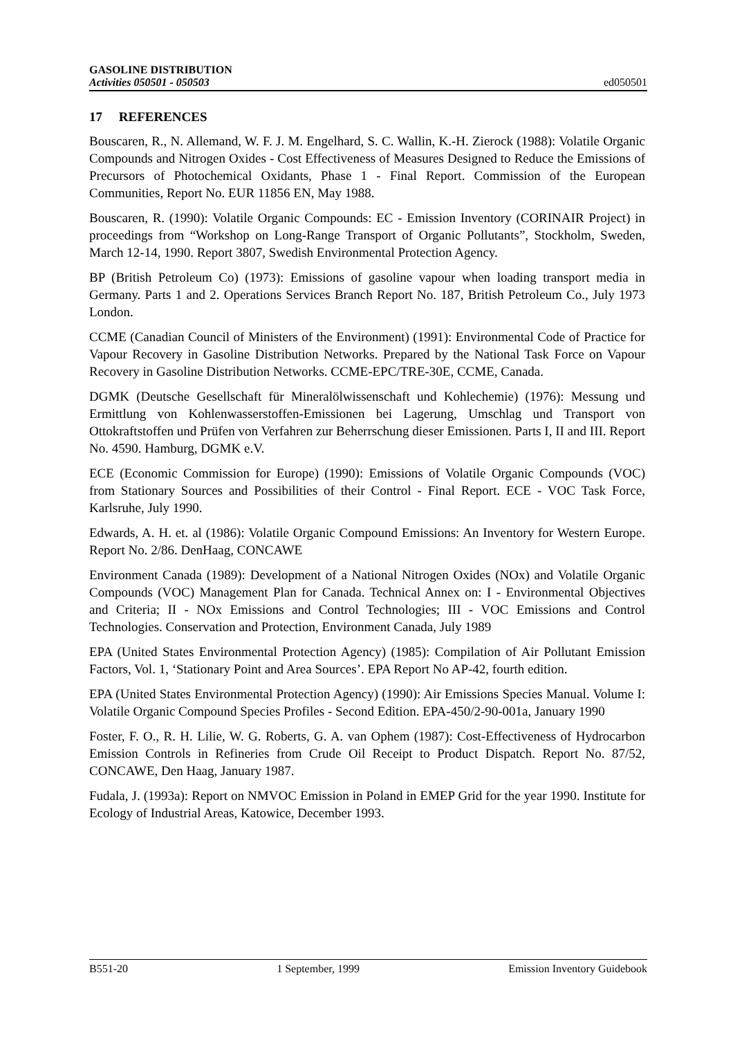GASOLINE DISTRIBUTION
Activities 050501 - 050503
ed050501
17 REFERENCES
Bouscaren, R., N. Allemand, W. F. J. M. Engelhard, S. C. Wallin, K.-H. Zierock (1988): Volatile Organic Compounds and Nitrogen Oxides - Cost Effectiveness of Measures Designed to Reduce the Emissions of Precursors of Photochemical Oxidants, Phase 1 - Final Report. Commission of the European Communities, Report No. EUR 11856 EN, May 1988.
Bouscaren, R. (1990): Volatile Organic Compounds: EC - Emission Inventory (CORINAIR Project) in proceedings from “Workshop on Long-Range Transport of Organic Pollutants”, Stockholm, Sweden, March 12-14, 1990. Report 3807, Swedish Environmental Protection Agency.
BP (British Petroleum Co) (1973): Emissions of gasoline vapour when loading transport media in Germany. Parts 1 and 2. Operations Services Branch Report No. 187, British Petroleum Co., July 1973 London.
CCME (Canadian Council of Ministers of the Environment) (1991): Environmental Code of Practice for Vapour Recovery in Gasoline Distribution Networks. Prepared by the National Task Force on Vapour Recovery in Gasoline Distribution Networks. CCME-EPC/TRE-30E, CCME, Canada.
DGMK (Deutsche Gesellschaft für Mineralölwissenschaft und Kohlechemie) (1976): Messung und Ermittlung von Kohlenwasserstoffen-Emissionen bei Lagerung, Umschlag und Transport von Ottokraftstoffen und Prüfen von Verfahren zur Beherrschung dieser Emissionen. Parts I, II and III. Report No. 4590. Hamburg, DGMK e.V.
ECE (Economic Commission for Europe) (1990): Emissions of Volatile Organic Compounds (VOC) from Stationary Sources and Possibilities of their Control - Final Report. ECE - VOC Task Force, Karlsruhe, July 1990.
Edwards, A. H. et. al (1986): Volatile Organic Compound Emissions: An Inventory for Western Europe. Report No. 2/86. DenHaag, CONCAWE
Environment Canada (1989): Development of a National Nitrogen Oxides (NOx) and Volatile Organic Compounds (VOC) Management Plan for Canada. Technical Annex on: I - Environmental Objectives and Criteria; II - NOx Emissions and Control Technologies; III - VOC Emissions and Control Technologies. Conservation and Protection, Environment Canada, July 1989
EPA (United States Environmental Protection Agency) (1985): Compilation of Air Pollutant Emission Factors, Vol. 1, ‘Stationary Point and Area Sources’. EPA Report No AP-42, fourth edition.
EPA (United States Environmental Protection Agency) (1990): Air Emissions Species Manual. Volume I: Volatile Organic Compound Species Profiles - Second Edition. EPA-450/2-90-001a, January 1990
Foster, F. O., R. H. Lilie, W. G. Roberts, G. A. van Ophem (1987): Cost-Effectiveness of Hydrocarbon Emission Controls in Refineries from Crude Oil Receipt to Product Dispatch. Report No. 87/52, CONCAWE, Den Haag, January 1987.
Fudala, J. (1993a): Report on NMVOC Emission in Poland in EMEP Grid for the year 1990. Institute for Ecology of Industrial Areas, Katowice, December 1993.
B551-20 1 September, 1999 Emission Inventory Guidebook